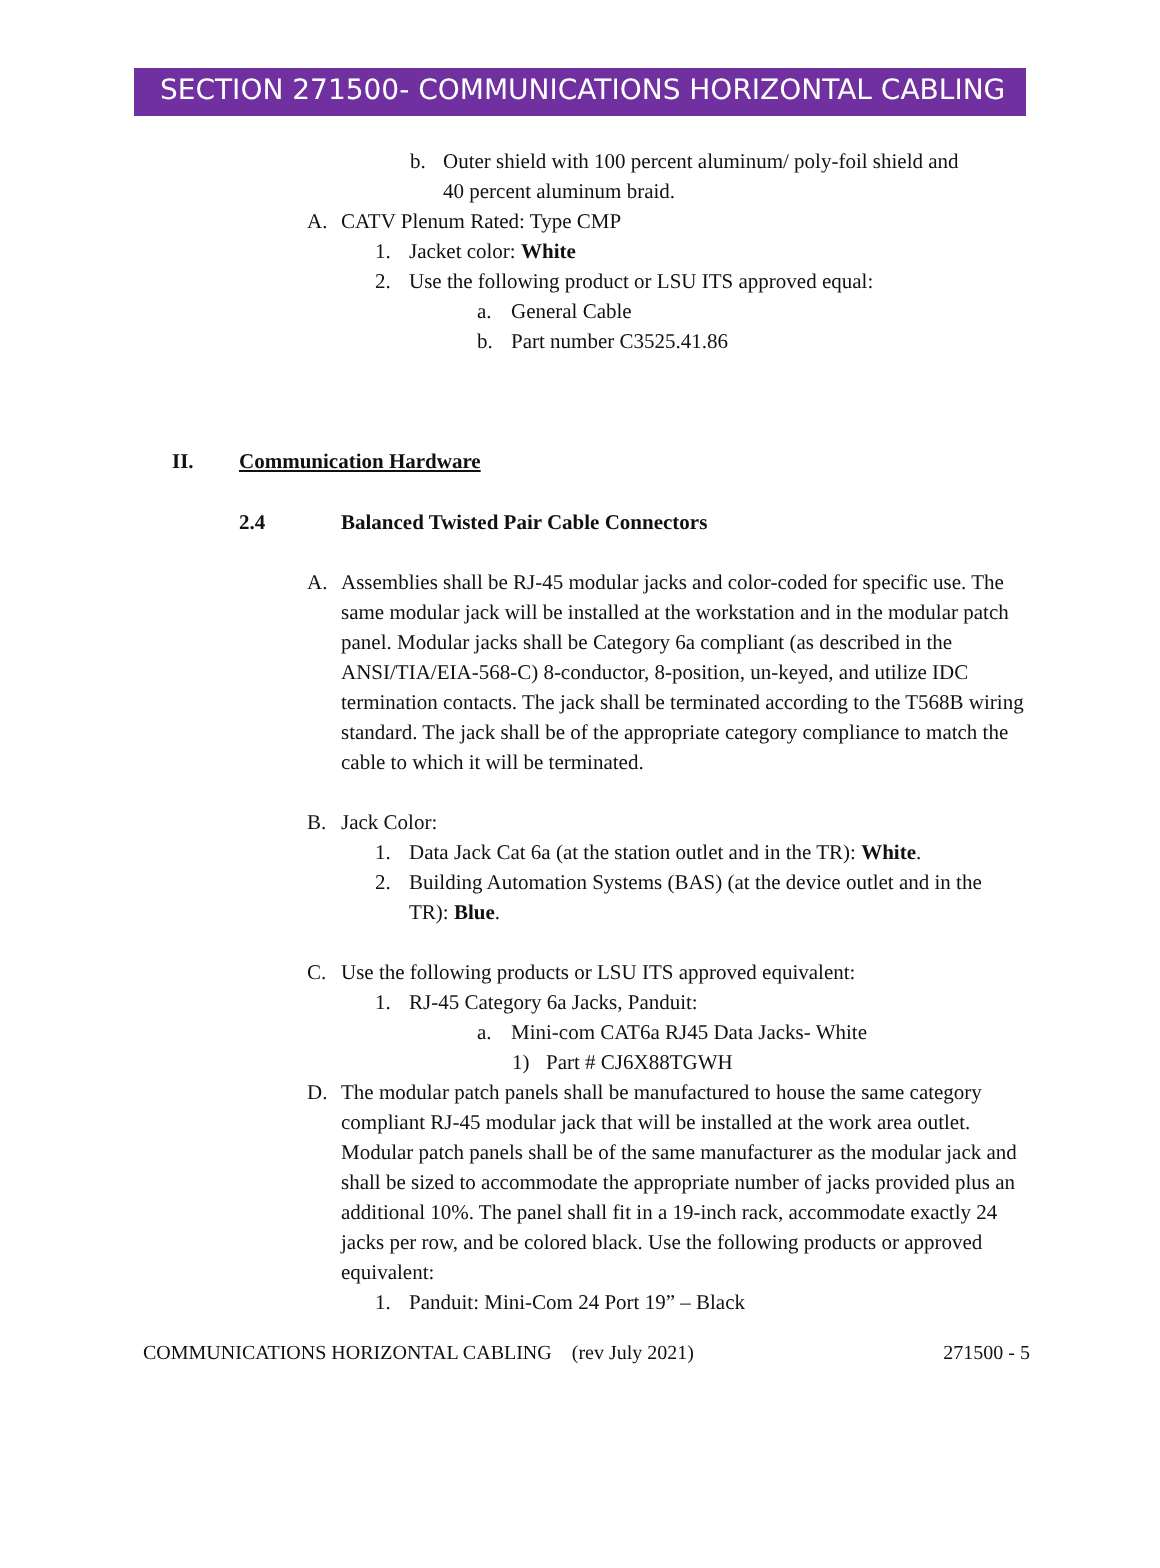SECTION 271500- COMMUNICATIONS HORIZONTAL CABLING
b. Outer shield with 100 percent aluminum/ poly-foil shield and
40 percent aluminum braid.
A. CATV Plenum Rated: Type CMP
1. Jacket color: White
2. Use the following product or LSU ITS approved equal:
a. General Cable
b. Part number C3525.41.86
II. Communication Hardware
2.4 Balanced Twisted Pair Cable Connectors
A. Assemblies shall be RJ-45 modular jacks and color-coded for specific use. The same modular jack will be installed at the workstation and in the modular patch panel. Modular jacks shall be Category 6a compliant (as described in the ANSI/TIA/EIA-568-C) 8-conductor, 8-position, un-keyed, and utilize IDC termination contacts. The jack shall be terminated according to the T568B wiring standard. The jack shall be of the appropriate category compliance to match the cable to which it will be terminated.
B. Jack Color:
1. Data Jack Cat 6a (at the station outlet and in the TR): White.
2. Building Automation Systems (BAS) (at the device outlet and in the TR): Blue.
C. Use the following products or LSU ITS approved equivalent:
1. RJ-45 Category 6a Jacks, Panduit:
a. Mini-com CAT6a RJ45 Data Jacks- White
1) Part # CJ6X88TGWH
D. The modular patch panels shall be manufactured to house the same category compliant RJ-45 modular jack that will be installed at the work area outlet. Modular patch panels shall be of the same manufacturer as the modular jack and shall be sized to accommodate the appropriate number of jacks provided plus an additional 10%. The panel shall fit in a 19-inch rack, accommodate exactly 24 jacks per row, and be colored black. Use the following products or approved equivalent:
1. Panduit: Mini-Com 24 Port 19” – Black
COMMUNICATIONS HORIZONTAL CABLING (rev July 2021) 271500 - 5